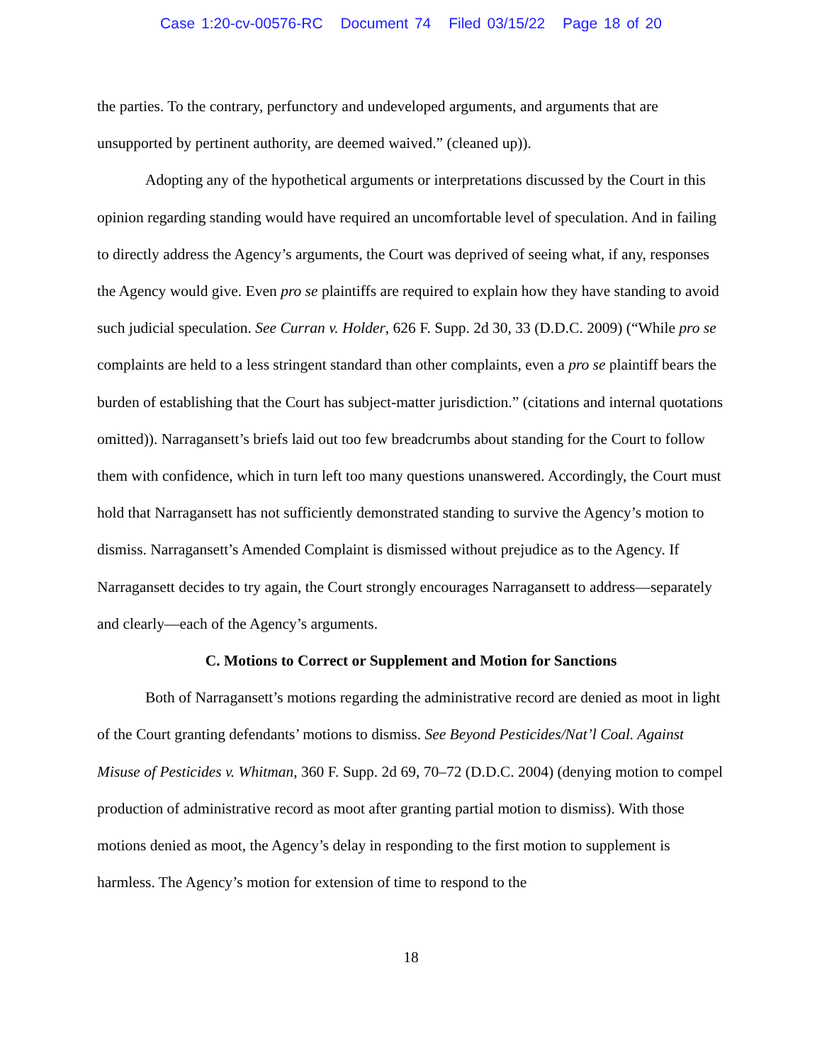Case 1:20-cv-00576-RC Document 74 Filed 03/15/22 Page 18 of 20
the parties. To the contrary, perfunctory and undeveloped arguments, and arguments that are unsupported by pertinent authority, are deemed waived.” (cleaned up)).
Adopting any of the hypothetical arguments or interpretations discussed by the Court in this opinion regarding standing would have required an uncomfortable level of speculation. And in failing to directly address the Agency’s arguments, the Court was deprived of seeing what, if any, responses the Agency would give. Even pro se plaintiffs are required to explain how they have standing to avoid such judicial speculation. See Curran v. Holder, 626 F. Supp. 2d 30, 33 (D.D.C. 2009) (“While pro se complaints are held to a less stringent standard than other complaints, even a pro se plaintiff bears the burden of establishing that the Court has subject-matter jurisdiction.” (citations and internal quotations omitted)). Narragansett’s briefs laid out too few breadcrumbs about standing for the Court to follow them with confidence, which in turn left too many questions unanswered. Accordingly, the Court must hold that Narragansett has not sufficiently demonstrated standing to survive the Agency’s motion to dismiss. Narragansett’s Amended Complaint is dismissed without prejudice as to the Agency. If Narragansett decides to try again, the Court strongly encourages Narragansett to address—separately and clearly—each of the Agency’s arguments.
C. Motions to Correct or Supplement and Motion for Sanctions
Both of Narragansett’s motions regarding the administrative record are denied as moot in light of the Court granting defendants’ motions to dismiss. See Beyond Pesticides/Nat’l Coal. Against Misuse of Pesticides v. Whitman, 360 F. Supp. 2d 69, 70–72 (D.D.C. 2004) (denying motion to compel production of administrative record as moot after granting partial motion to dismiss). With those motions denied as moot, the Agency’s delay in responding to the first motion to supplement is harmless. The Agency’s motion for extension of time to respond to the
18